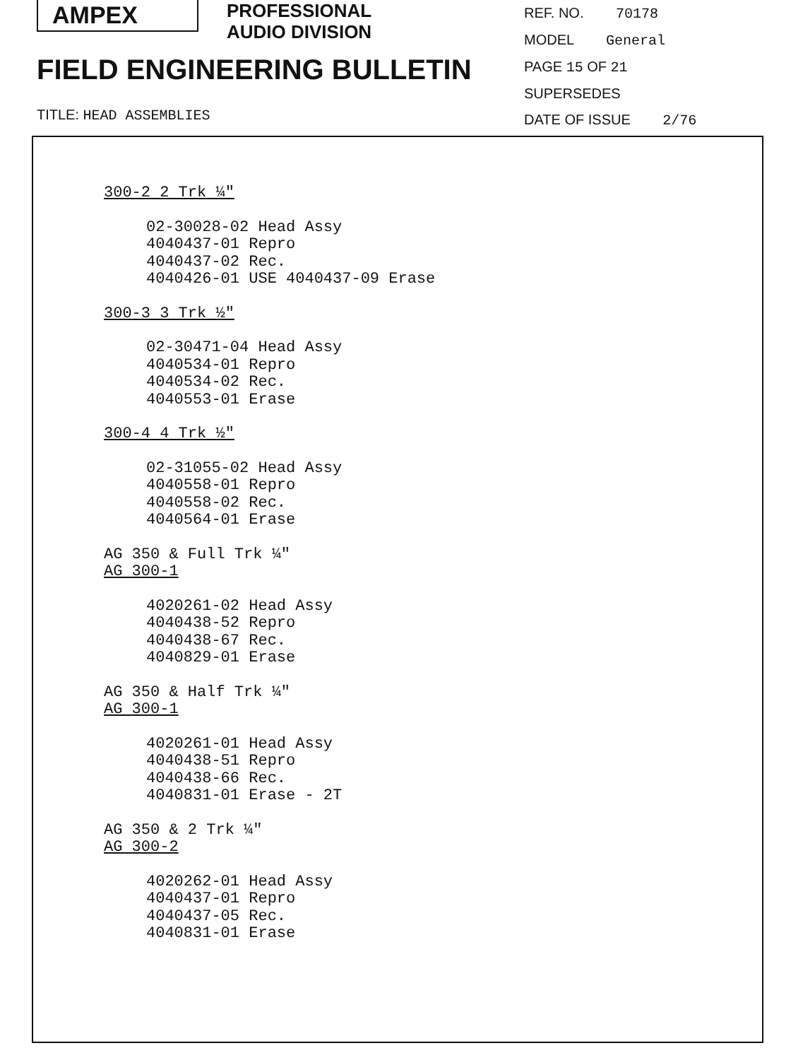AMPEX
PROFESSIONAL
AUDIO DIVISION
FIELD ENGINEERING BULLETIN
TITLE: HEAD ASSEMBLIES
REF. NO. 70178
MODEL General
PAGE 15 OF 21
SUPERSEDES
DATE OF ISSUE 2/76
300-2 2 Trk ¼"
02-30028-02 Head Assy
4040437-01 Repro
4040437-02 Rec.
4040426-01 USE 4040437-09 Erase
300-3 3 Trk ½"
02-30471-04 Head Assy
4040534-01 Repro
4040534-02 Rec.
4040553-01 Erase
300-4 4 Trk ½"
02-31055-02 Head Assy
4040558-01 Repro
4040558-02 Rec.
4040564-01 Erase
AG 350 & Full Trk ¼"
AG 300-1
4020261-02 Head Assy
4040438-52 Repro
4040438-67 Rec.
4040829-01 Erase
AG 350 & Half Trk ¼"
AG 300-1
4020261-01 Head Assy
4040438-51 Repro
4040438-66 Rec.
4040831-01 Erase - 2T
AG 350 & 2 Trk ¼"
AG 300-2
4020262-01 Head Assy
4040437-01 Repro
4040437-05 Rec.
4040831-01 Erase